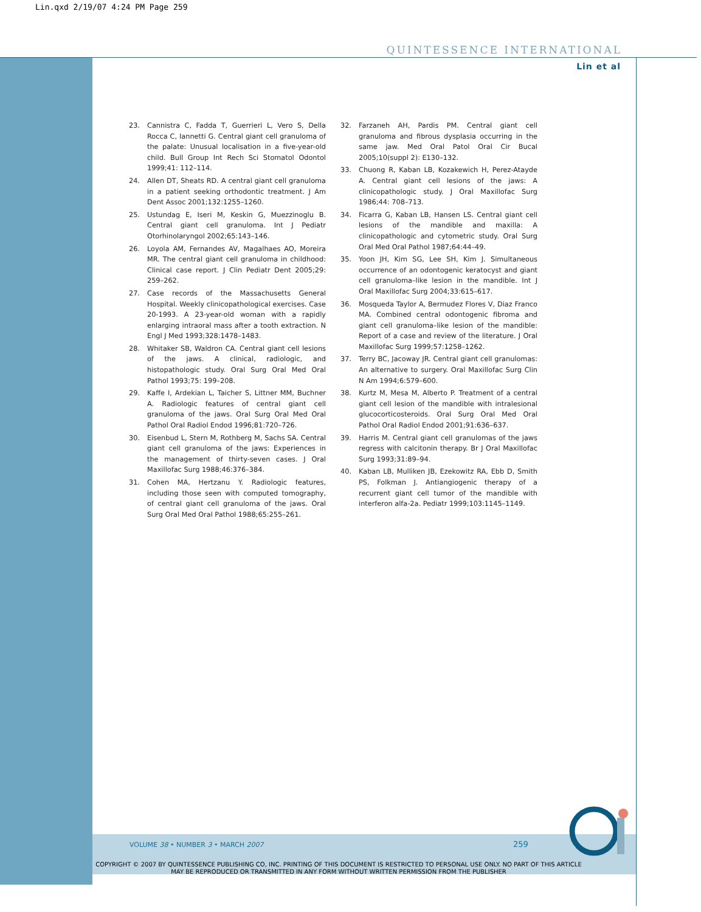Lin.qxd 2/19/07 4:24 PM Page 259
QUINTESSENCE INTERNATIONAL
Lin et al
23. Cannistra C, Fadda T, Guerrieri L, Vero S, Della Rocca C, Iannetti G. Central giant cell granuloma of the palate: Unusual localisation in a five-year-old child. Bull Group Int Rech Sci Stomatol Odontol 1999;41: 112–114.
24. Allen DT, Sheats RD. A central giant cell granuloma in a patient seeking orthodontic treatment. J Am Dent Assoc 2001;132:1255–1260.
25. Ustundag E, Iseri M, Keskin G, Muezzinoglu B. Central giant cell granuloma. Int J Pediatr Otorhinolaryngol 2002;65:143–146.
26. Loyola AM, Fernandes AV, Magalhaes AO, Moreira MR. The central giant cell granuloma in childhood: Clinical case report. J Clin Pediatr Dent 2005;29: 259–262.
27. Case records of the Massachusetts General Hospital. Weekly clinicopathological exercises. Case 20-1993. A 23-year-old woman with a rapidly enlarging intraoral mass after a tooth extraction. N Engl J Med 1993;328:1478–1483.
28. Whitaker SB, Waldron CA. Central giant cell lesions of the jaws. A clinical, radiologic, and histopathologic study. Oral Surg Oral Med Oral Pathol 1993;75: 199–208.
29. Kaffe I, Ardekian L, Taicher S, Littner MM, Buchner A. Radiologic features of central giant cell granuloma of the jaws. Oral Surg Oral Med Oral Pathol Oral Radiol Endod 1996;81:720–726.
30. Eisenbud L, Stern M, Rothberg M, Sachs SA. Central giant cell granuloma of the jaws: Experiences in the management of thirty-seven cases. J Oral Maxillofac Surg 1988;46:376–384.
31. Cohen MA, Hertzanu Y. Radiologic features, including those seen with computed tomography, of central giant cell granuloma of the jaws. Oral Surg Oral Med Oral Pathol 1988;65:255–261.
32. Farzaneh AH, Pardis PM. Central giant cell granuloma and fibrous dysplasia occurring in the same jaw. Med Oral Patol Oral Cir Bucal 2005;10(suppl 2): E130–132.
33. Chuong R, Kaban LB, Kozakewich H, Perez-Atayde A. Central giant cell lesions of the jaws: A clinicopathologic study. J Oral Maxillofac Surg 1986;44: 708–713.
34. Ficarra G, Kaban LB, Hansen LS. Central giant cell lesions of the mandible and maxilla: A clinicopathologic and cytometric study. Oral Surg Oral Med Oral Pathol 1987;64:44–49.
35. Yoon JH, Kim SG, Lee SH, Kim J. Simultaneous occurrence of an odontogenic keratocyst and giant cell granuloma–like lesion in the mandible. Int J Oral Maxillofac Surg 2004;33:615–617.
36. Mosqueda Taylor A, Bermudez Flores V, Diaz Franco MA. Combined central odontogenic fibroma and giant cell granuloma–like lesion of the mandible: Report of a case and review of the literature. J Oral Maxillofac Surg 1999;57:1258–1262.
37. Terry BC, Jacoway JR. Central giant cell granulomas: An alternative to surgery. Oral Maxillofac Surg Clin N Am 1994;6:579–600.
38. Kurtz M, Mesa M, Alberto P. Treatment of a central giant cell lesion of the mandible with intralesional glucocorticosteroids. Oral Surg Oral Med Oral Pathol Oral Radiol Endod 2001;91:636–637.
39. Harris M. Central giant cell granulomas of the jaws regress with calcitonin therapy. Br J Oral Maxillofac Surg 1993;31:89–94.
40. Kaban LB, Mulliken JB, Ezekowitz RA, Ebb D, Smith PS, Folkman J. Antiangiogenic therapy of a recurrent giant cell tumor of the mandible with interferon alfa-2a. Pediatr 1999;103:1145–1149.
VOLUME 38 • NUMBER 3 • MARCH 2007
259
COPYRIGHT © 2007 BY QUINTESSENCE PUBLISHING CO, INC. PRINTING OF THIS DOCUMENT IS RESTRICTED TO PERSONAL USE ONLY. NO PART OF THIS ARTICLE MAY BE REPRODUCED OR TRANSMITTED IN ANY FORM WITHOUT WRITTEN PERMISSION FROM THE PUBLISHER